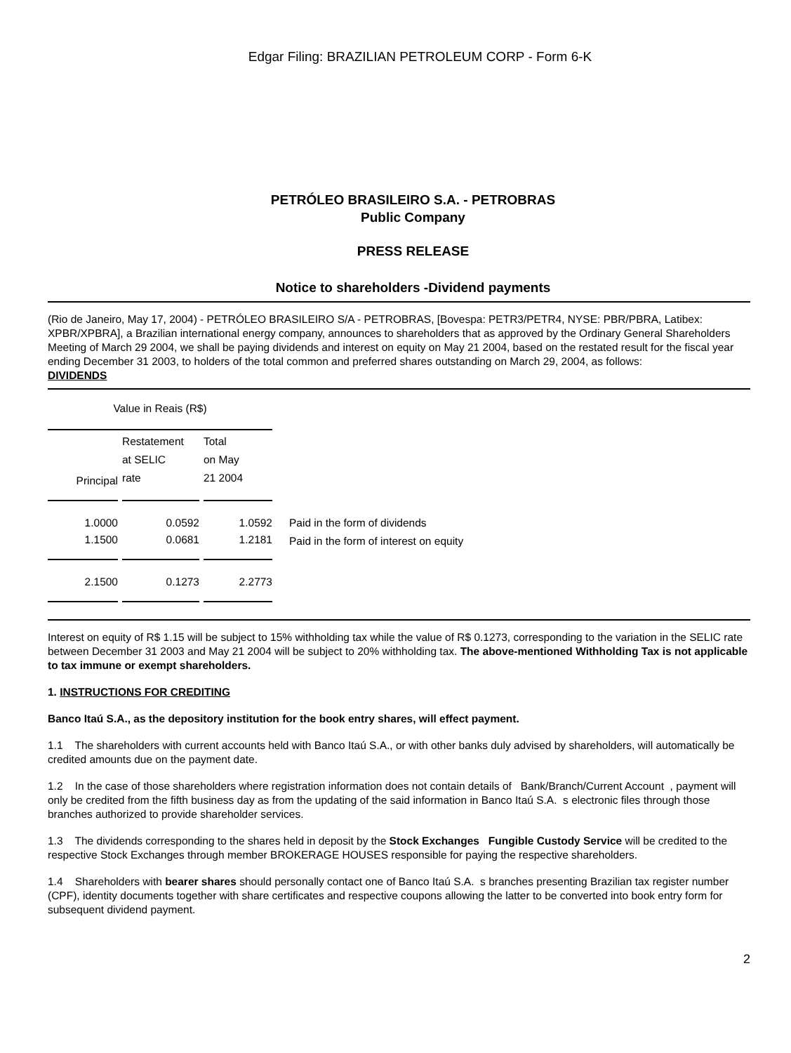Edgar Filing: BRAZILIAN PETROLEUM CORP - Form 6-K
PETRÓLEO BRASILEIRO S.A. - PETROBRAS
Public Company
PRESS RELEASE
Notice to shareholders -Dividend payments
(Rio de Janeiro, May 17, 2004) - PETRÓLEO BRASILEIRO S/A - PETROBRAS, [Bovespa: PETR3/PETR4, NYSE: PBR/PBRA, Latibex: XPBR/XPBRA], a Brazilian international energy company, announces to shareholders that as approved by the Ordinary General Shareholders Meeting of March 29 2004, we shall be paying dividends and interest on equity on May 21 2004, based on the restated result for the fiscal year ending December 31 2003, to holders of the total common and preferred shares outstanding on March 29, 2004, as follows:
DIVIDENDS
| Value in Reais (R$) | | | |
| Principal | Restatement at SELIC rate | Total on May 21 2004 | |
| 1.0000 | 0.0592 | 1.0592 | Paid in the form of dividends |
| 1.1500 | 0.0681 | 1.2181 | Paid in the form of interest on equity |
| 2.1500 | 0.1273 | 2.2773 | |
Interest on equity of R$ 1.15 will be subject to 15% withholding tax while the value of R$ 0.1273, corresponding to the variation in the SELIC rate between December 31 2003 and May 21 2004 will be subject to 20% withholding tax. The above-mentioned Withholding Tax is not applicable to tax immune or exempt shareholders.
1. INSTRUCTIONS FOR CREDITING
Banco Itaú S.A., as the depository institution for the book entry shares, will effect payment.
1.1 The shareholders with current accounts held with Banco Itaú S.A., or with other banks duly advised by shareholders, will automatically be credited amounts due on the payment date.
1.2 In the case of those shareholders where registration information does not contain details of Bank/Branch/Current Account , payment will only be credited from the fifth business day as from the updating of the said information in Banco Itaú S.A. s electronic files through those branches authorized to provide shareholder services.
1.3 The dividends corresponding to the shares held in deposit by the Stock Exchanges Fungible Custody Service will be credited to the respective Stock Exchanges through member BROKERAGE HOUSES responsible for paying the respective shareholders.
1.4 Shareholders with bearer shares should personally contact one of Banco Itaú S.A. s branches presenting Brazilian tax register number (CPF), identity documents together with share certificates and respective coupons allowing the latter to be converted into book entry form for subsequent dividend payment.
2